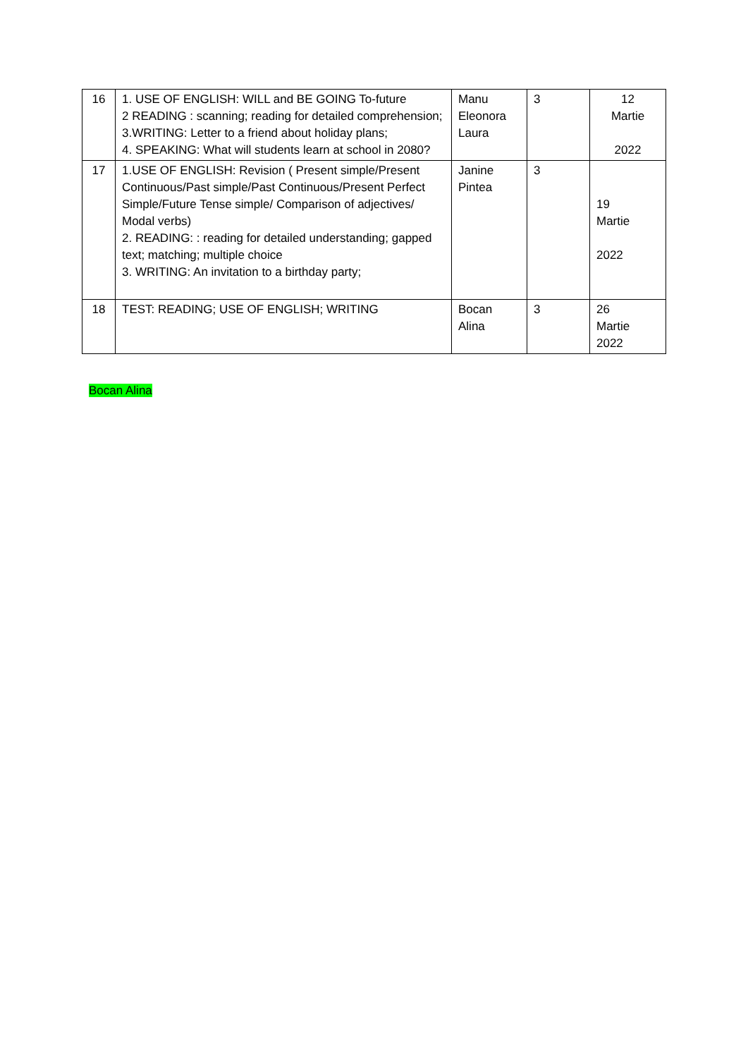| 16 | 1. USE OF ENGLISH: WILL and BE GOING To-future 2 READING : scanning; reading for detailed comprehension; 3.WRITING: Letter to a friend about holiday plans; 4. SPEAKING: What will students learn at school in 2080? | Manu Eleonora Laura | 3 | 12 Martie 2022 |
| 17 | 1.USE OF ENGLISH: Revision ( Present simple/Present Continuous/Past simple/Past Continuous/Present Perfect Simple/Future Tense simple/ Comparison of adjectives/ Modal verbs) 2. READING: : reading for detailed understanding; gapped text; matching; multiple choice 3. WRITING: An invitation to a birthday party; | Janine Pintea | 3 | 19 Martie 2022 |
| 18 | TEST: READING; USE OF ENGLISH; WRITING | Bocan Alina | 3 | 26 Martie 2022 |
Bocan Alina